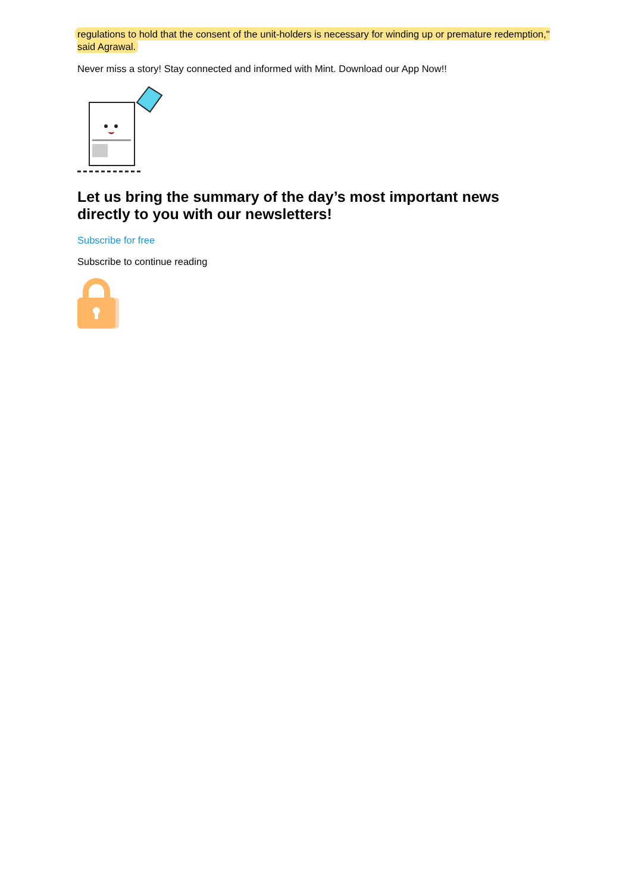regulations to hold that the consent of the unit-holders is necessary for winding up or premature redemption," said Agrawal.
Never miss a story! Stay connected and informed with Mint. Download our App Now!!
Let us bring the summary of the day’s most important news directly to you with our newsletters!
Subscribe for free
Subscribe to continue reading